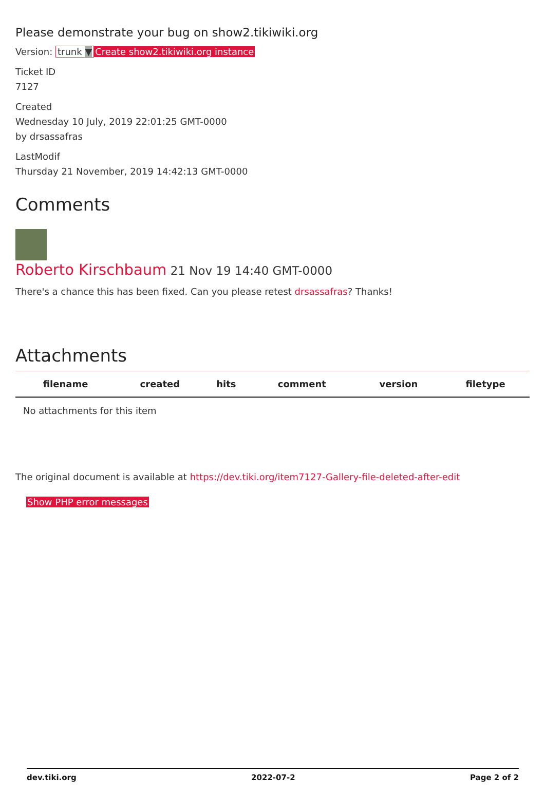Please demonstrate your bug on show2.tikiwiki.org
Version: trunk ▼ Create show2.tikiwiki.org instance
Ticket ID
7127
Created
Wednesday 10 July, 2019 22:01:25 GMT-0000
by drsassafras
LastModif
Thursday 21 November, 2019 14:42:13 GMT-0000
Comments
Roberto Kirschbaum 21 Nov 19 14:40 GMT-0000
There's a chance this has been fixed. Can you please retest drsassafras? Thanks!
Attachments
| filename | created | hits | comment | version | filetype | |
| --- | --- | --- | --- | --- | --- | --- |
| No attachments for this item | | | | | | |
The original document is available at https://dev.tiki.org/item7127-Gallery-file-deleted-after-edit
Show PHP error messages
dev.tiki.org 2022-07-2 Page 2 of 2